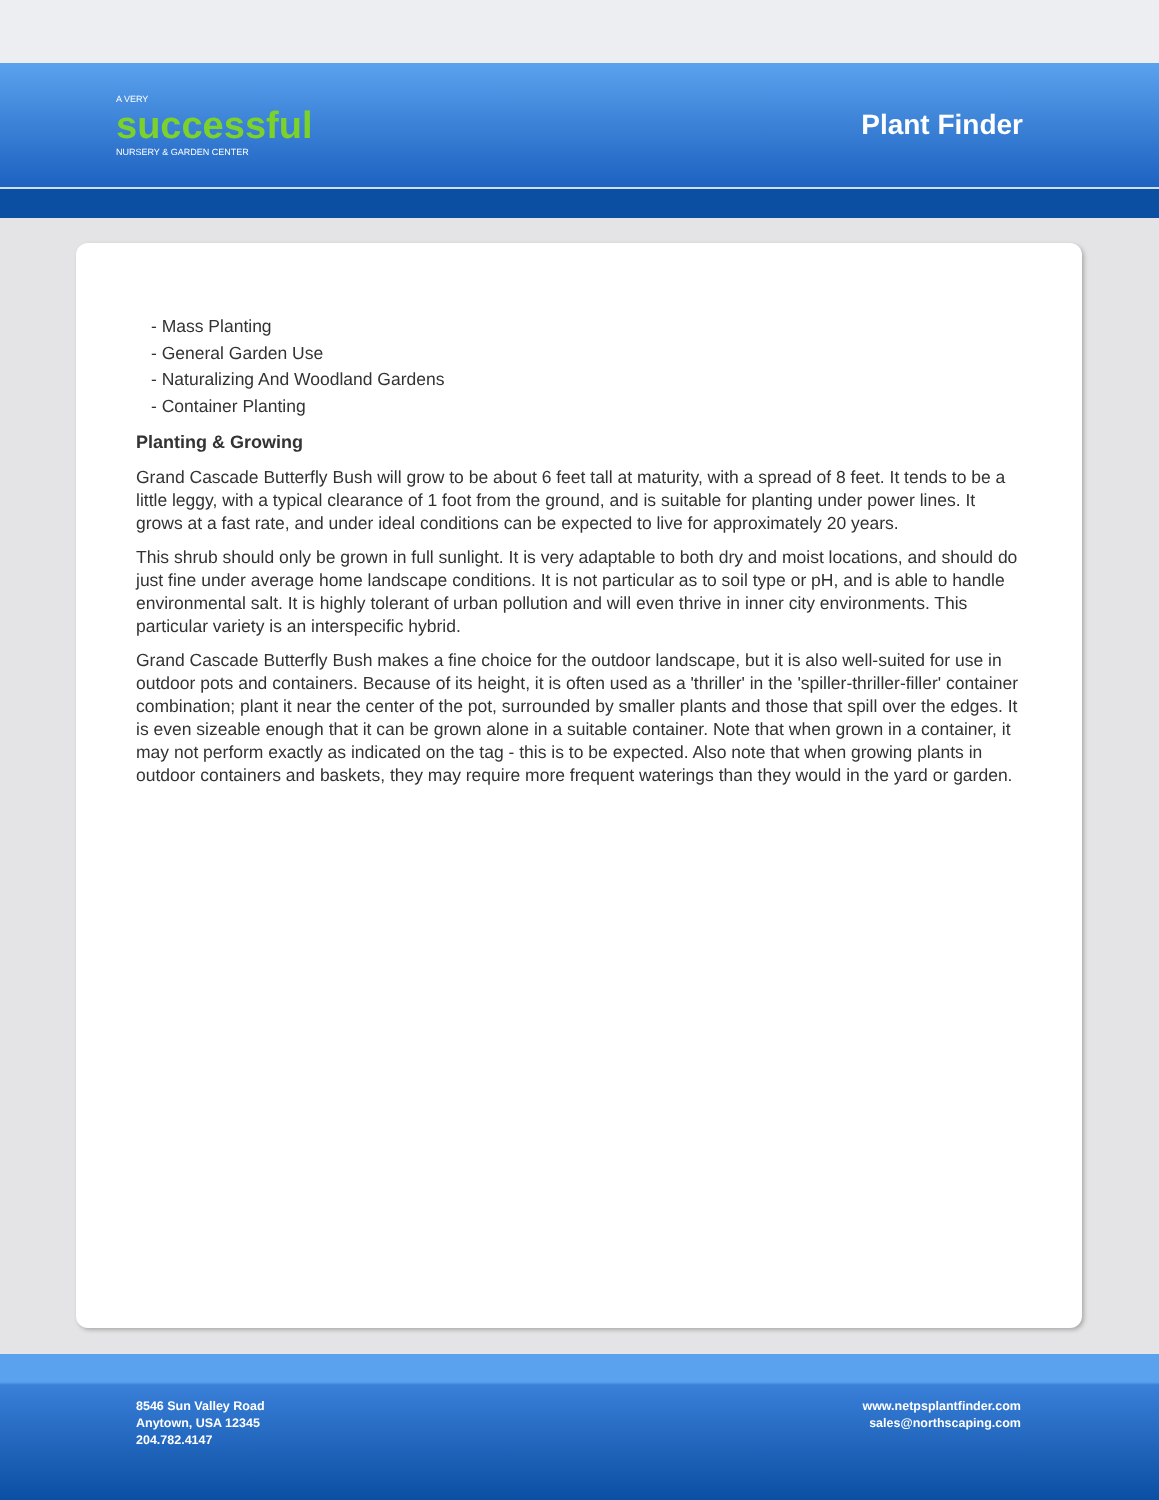A VERY
successful
NURSERY & GARDEN CENTER
Plant Finder
- Mass Planting
- General Garden Use
- Naturalizing And Woodland Gardens
- Container Planting
Planting & Growing
Grand Cascade Butterfly Bush will grow to be about 6 feet tall at maturity, with a spread of 8 feet. It tends to be a little leggy, with a typical clearance of 1 foot from the ground, and is suitable for planting under power lines. It grows at a fast rate, and under ideal conditions can be expected to live for approximately 20 years.
This shrub should only be grown in full sunlight. It is very adaptable to both dry and moist locations, and should do just fine under average home landscape conditions. It is not particular as to soil type or pH, and is able to handle environmental salt. It is highly tolerant of urban pollution and will even thrive in inner city environments. This particular variety is an interspecific hybrid.
Grand Cascade Butterfly Bush makes a fine choice for the outdoor landscape, but it is also well-suited for use in outdoor pots and containers. Because of its height, it is often used as a 'thriller' in the 'spiller-thriller-filler' container combination; plant it near the center of the pot, surrounded by smaller plants and those that spill over the edges. It is even sizeable enough that it can be grown alone in a suitable container. Note that when grown in a container, it may not perform exactly as indicated on the tag - this is to be expected. Also note that when growing plants in outdoor containers and baskets, they may require more frequent waterings than they would in the yard or garden.
8546 Sun Valley Road
Anytown, USA 12345
204.782.4147
www.netpsplantfinder.com
sales@northscaping.com